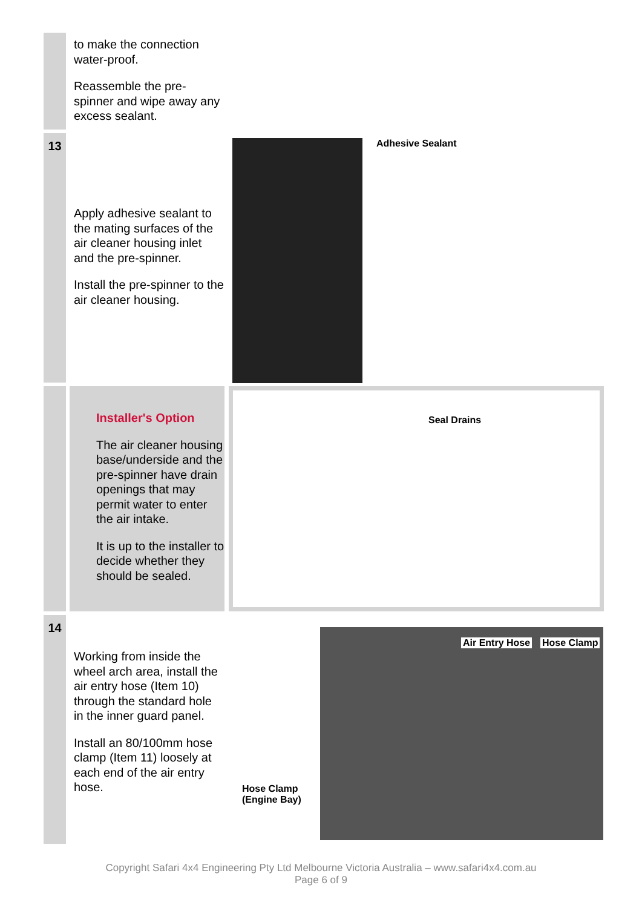to make the connection water-proof.
Reassemble the pre-spinner and wipe away any excess sealant.
13
Apply adhesive sealant to the mating surfaces of the air cleaner housing inlet and the pre-spinner.
Install the pre-spinner to the air cleaner housing.
Adhesive Sealant
Installer's Option
The air cleaner housing base/underside and the pre-spinner have drain openings that may permit water to enter the air intake.
It is up to the installer to decide whether they should be sealed.
Seal Drains
14
Working from inside the wheel arch area, install the air entry hose (Item 10) through the standard hole in the inner guard panel.
Install an 80/100mm hose clamp (Item 11) loosely at each end of the air entry hose.
Air Entry Hose Hose Clamp
Hose Clamp
(Engine Bay)
Copyright Safari 4x4 Engineering Pty Ltd Melbourne Victoria Australia – www.safari4x4.com.au
Page 6 of 9